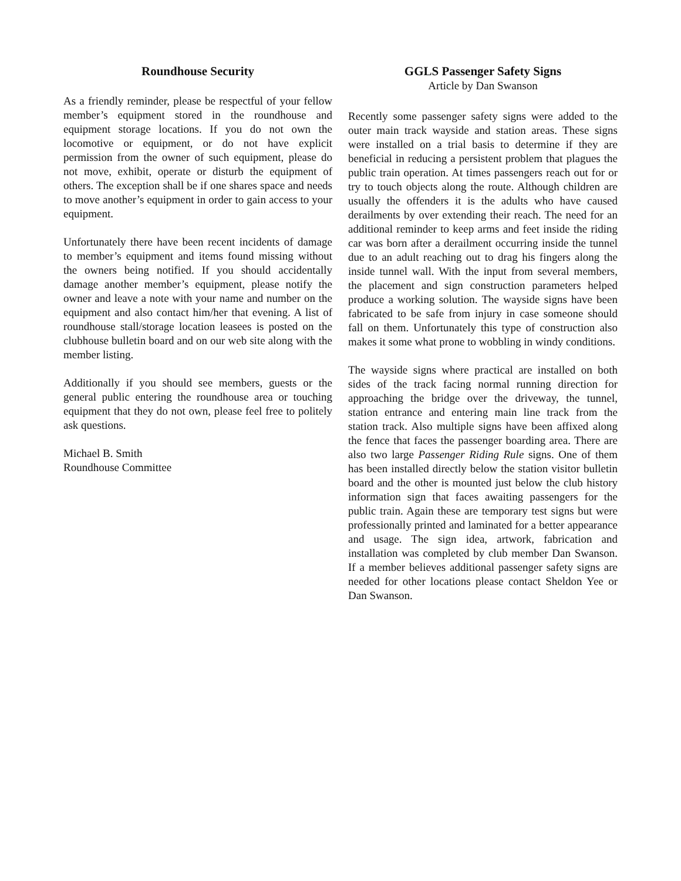Roundhouse Security
As a friendly reminder, please be respectful of your fellow member’s equipment stored in the roundhouse and equipment storage locations. If you do not own the locomotive or equipment, or do not have explicit permission from the owner of such equipment, please do not move, exhibit, operate or disturb the equipment of others. The exception shall be if one shares space and needs to move another’s equipment in order to gain access to your equipment.
Unfortunately there have been recent incidents of damage to member’s equipment and items found missing without the owners being notified. If you should accidentally damage another member’s equipment, please notify the owner and leave a note with your name and number on the equipment and also contact him/her that evening. A list of roundhouse stall/storage location leasees is posted on the clubhouse bulletin board and on our web site along with the member listing.
Additionally if you should see members, guests or the general public entering the roundhouse area or touching equipment that they do not own, please feel free to politely ask questions.
Michael B. Smith
Roundhouse Committee
GGLS Passenger Safety Signs
Article by Dan Swanson
Recently some passenger safety signs were added to the outer main track wayside and station areas. These signs were installed on a trial basis to determine if they are beneficial in reducing a persistent problem that plagues the public train operation. At times passengers reach out for or try to touch objects along the route. Although children are usually the offenders it is the adults who have caused derailments by over extending their reach. The need for an additional reminder to keep arms and feet inside the riding car was born after a derailment occurring inside the tunnel due to an adult reaching out to drag his fingers along the inside tunnel wall. With the input from several members, the placement and sign construction parameters helped produce a working solution. The wayside signs have been fabricated to be safe from injury in case someone should fall on them. Unfortunately this type of construction also makes it some what prone to wobbling in windy conditions.
The wayside signs where practical are installed on both sides of the track facing normal running direction for approaching the bridge over the driveway, the tunnel, station entrance and entering main line track from the station track. Also multiple signs have been affixed along the fence that faces the passenger boarding area. There are also two large Passenger Riding Rule signs. One of them has been installed directly below the station visitor bulletin board and the other is mounted just below the club history information sign that faces awaiting passengers for the public train. Again these are temporary test signs but were professionally printed and laminated for a better appearance and usage. The sign idea, artwork, fabrication and installation was completed by club member Dan Swanson. If a member believes additional passenger safety signs are needed for other locations please contact Sheldon Yee or Dan Swanson.